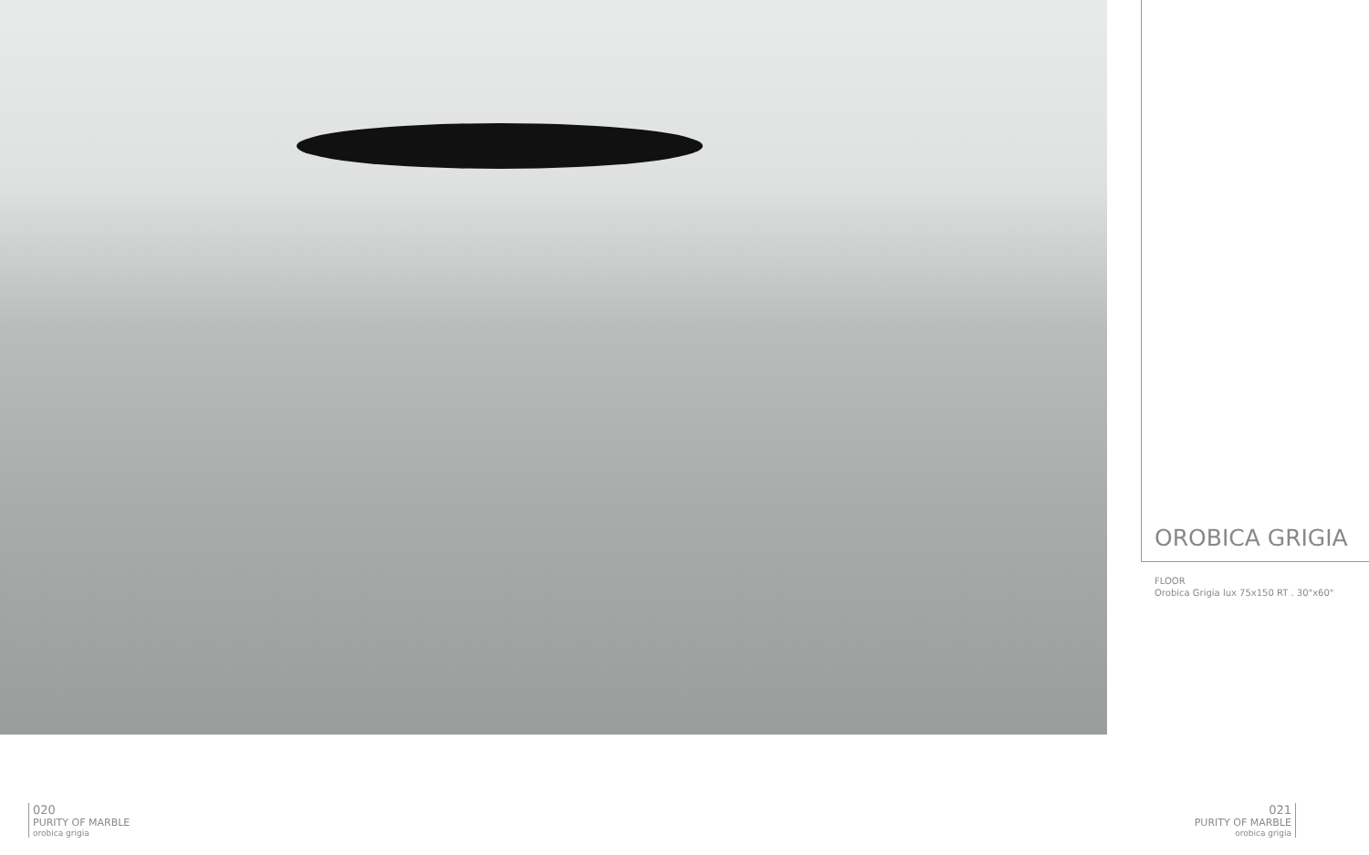OROBICA GRIGIA
FLOOR
Orobica Grigia lux 75x150 RT . 30"x60"
020
PURITY OF MARBLE
orobica grigia
021
PURITY OF MARBLE
orobica grigia